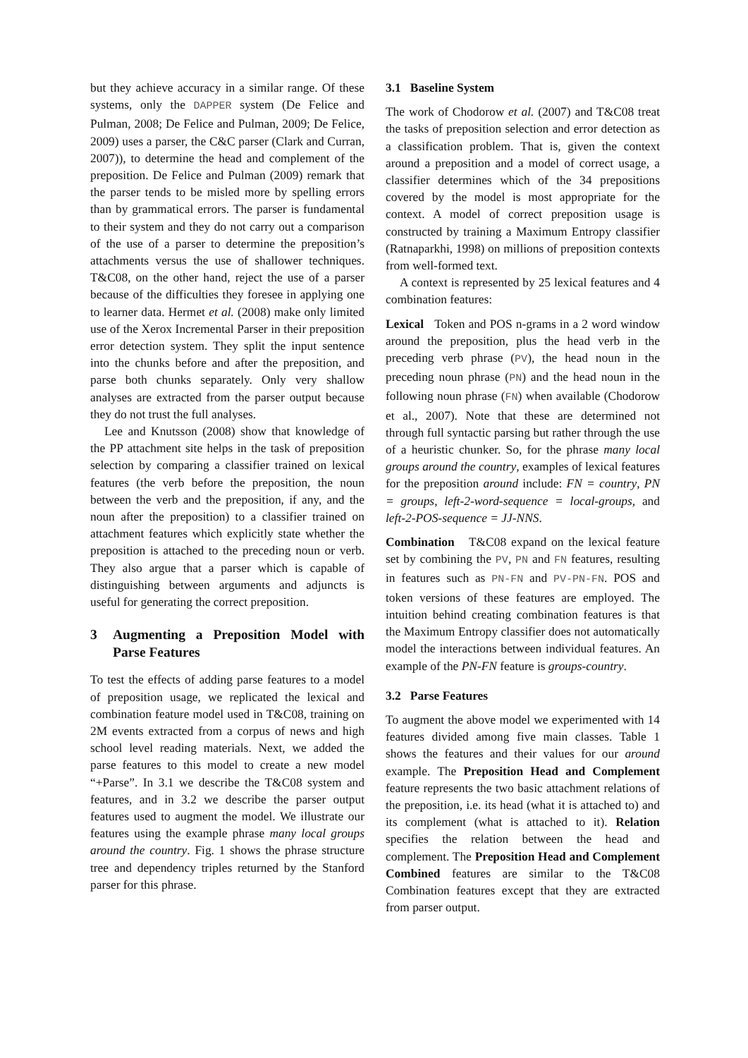but they achieve accuracy in a similar range. Of these systems, only the DAPPER system (De Felice and Pulman, 2008; De Felice and Pulman, 2009; De Felice, 2009) uses a parser, the C&C parser (Clark and Curran, 2007)), to determine the head and complement of the preposition. De Felice and Pulman (2009) remark that the parser tends to be misled more by spelling errors than by grammatical errors. The parser is fundamental to their system and they do not carry out a comparison of the use of a parser to determine the preposition’s attachments versus the use of shallower techniques. T&C08, on the other hand, reject the use of a parser because of the difficulties they foresee in applying one to learner data. Hermet et al. (2008) make only limited use of the Xerox Incremental Parser in their preposition error detection system. They split the input sentence into the chunks before and after the preposition, and parse both chunks separately. Only very shallow analyses are extracted from the parser output because they do not trust the full analyses.
Lee and Knutsson (2008) show that knowledge of the PP attachment site helps in the task of preposition selection by comparing a classifier trained on lexical features (the verb before the preposition, the noun between the verb and the preposition, if any, and the noun after the preposition) to a classifier trained on attachment features which explicitly state whether the preposition is attached to the preceding noun or verb. They also argue that a parser which is capable of distinguishing between arguments and adjuncts is useful for generating the correct preposition.
3 Augmenting a Preposition Model with Parse Features
To test the effects of adding parse features to a model of preposition usage, we replicated the lexical and combination feature model used in T&C08, training on 2M events extracted from a corpus of news and high school level reading materials. Next, we added the parse features to this model to create a new model “+Parse”. In 3.1 we describe the T&C08 system and features, and in 3.2 we describe the parser output features used to augment the model. We illustrate our features using the example phrase many local groups around the country. Fig. 1 shows the phrase structure tree and dependency triples returned by the Stanford parser for this phrase.
3.1 Baseline System
The work of Chodorow et al. (2007) and T&C08 treat the tasks of preposition selection and error detection as a classification problem. That is, given the context around a preposition and a model of correct usage, a classifier determines which of the 34 prepositions covered by the model is most appropriate for the context. A model of correct preposition usage is constructed by training a Maximum Entropy classifier (Ratnaparkhi, 1998) on millions of preposition contexts from well-formed text.
A context is represented by 25 lexical features and 4 combination features:
Lexical Token and POS n-grams in a 2 word window around the preposition, plus the head verb in the preceding verb phrase (PV), the head noun in the preceding noun phrase (PN) and the head noun in the following noun phrase (FN) when available (Chodorow et al., 2007). Note that these are determined not through full syntactic parsing but rather through the use of a heuristic chunker. So, for the phrase many local groups around the country, examples of lexical features for the preposition around include: FN = country, PN = groups, left-2-word-sequence = local-groups, and left-2-POS-sequence = JJ-NNS.
Combination T&C08 expand on the lexical feature set by combining the PV, PN and FN features, resulting in features such as PN-FN and PV-PN-FN. POS and token versions of these features are employed. The intuition behind creating combination features is that the Maximum Entropy classifier does not automatically model the interactions between individual features. An example of the PN-FN feature is groups-country.
3.2 Parse Features
To augment the above model we experimented with 14 features divided among five main classes. Table 1 shows the features and their values for our around example. The Preposition Head and Complement feature represents the two basic attachment relations of the preposition, i.e. its head (what it is attached to) and its complement (what is attached to it). Relation specifies the relation between the head and complement. The Preposition Head and Complement Combined features are similar to the T&C08 Combination features except that they are extracted from parser output.